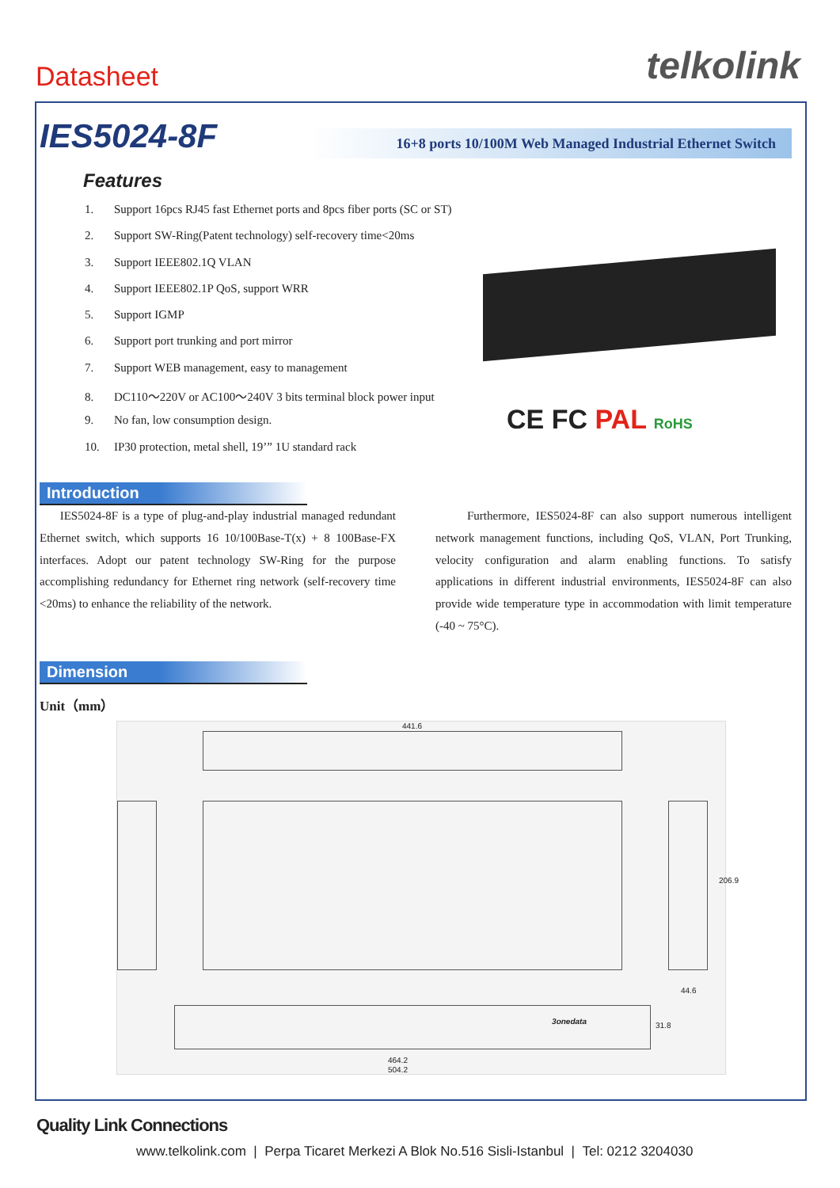Datasheet
telkolink
IES5024-8F
16+8 ports 10/100M Web Managed Industrial Ethernet Switch
Features
1. Support 16pcs RJ45 fast Ethernet ports and 8pcs fiber ports (SC or ST)
2. Support SW-Ring(Patent technology) self-recovery time<20ms
3. Support IEEE802.1Q VLAN
4. Support IEEE802.1P QoS, support WRR
5. Support IGMP
6. Support port trunking and port mirror
7. Support WEB management, easy to management
8. DC110～220V or AC100～240V 3 bits terminal block power input
9. No fan, low consumption design.
10. IP30 protection, metal shell, 19’” 1U standard rack
CE FC PAL RoHS
Introduction
IES5024-8F is a type of plug-and-play industrial managed redundant Ethernet switch, which supports 16 10/100Base-T(x) + 8 100Base-FX interfaces. Adopt our patent technology SW-Ring for the purpose accomplishing redundancy for Ethernet ring network (self-recovery time <20ms) to enhance the reliability of the network.
Furthermore, IES5024-8F can also support numerous intelligent network management functions, including QoS, VLAN, Port Trunking, velocity configuration and alarm enabling functions. To satisfy applications in different industrial environments, IES5024-8F can also provide wide temperature type in accommodation with limit temperature (-40 ~ 75°C).
Dimension
Unit（mm）
441.6
206.9
44.6
3onedata
31.8
464.2
504.2
Quality Link Connections
www.telkolink.com | Perpa Ticaret Merkezi A Blok No.516 Sisli-Istanbul | Tel: 0212 3204030